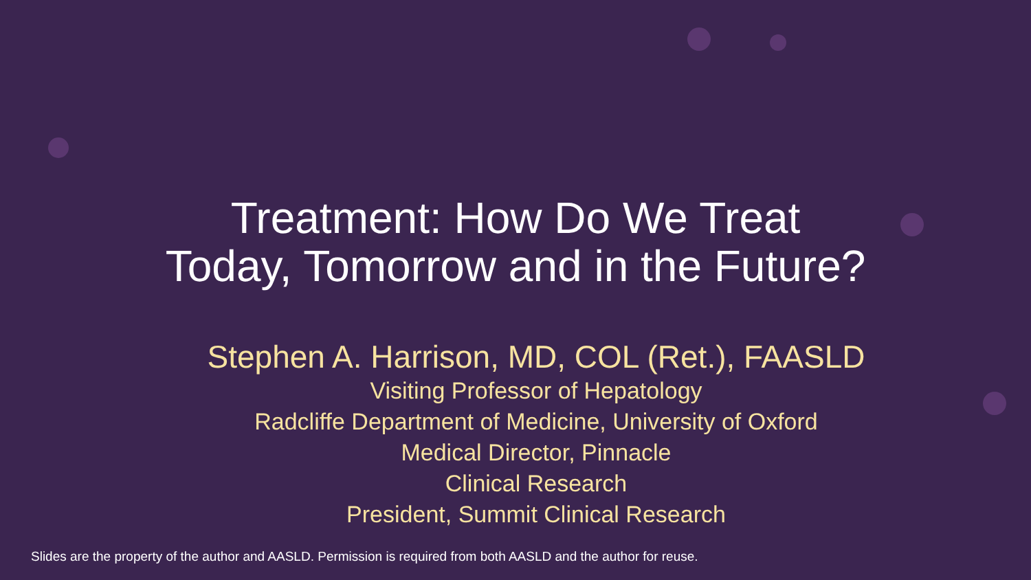Treatment: How Do We Treat
Today, Tomorrow and in the Future?
Stephen A. Harrison, MD, COL (Ret.), FAASLD
Visiting Professor of Hepatology
Radcliffe Department of Medicine, University of Oxford
Medical Director, Pinnacle
Clinical Research
President, Summit Clinical Research
Slides are the property of the author and AASLD. Permission is required from both AASLD and the author for reuse.